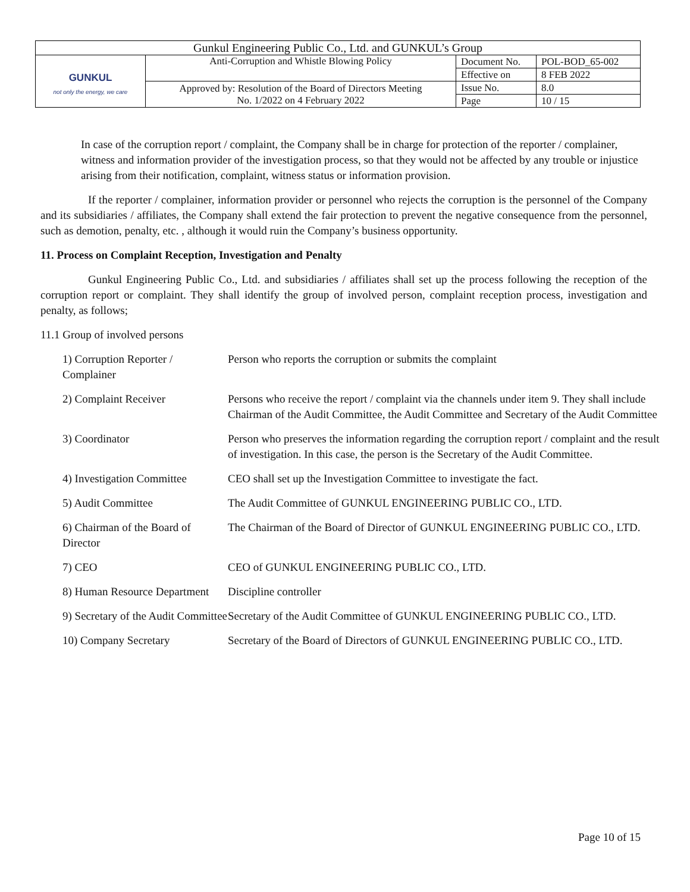| Gunkul Engineering Public Co., Ltd. and GUNKUL’s Group | | | |
| GUNKUL not only the energy, we care | Anti-Corruption and Whistle Blowing Policy | Document No. | POL-BOD_65-002 |
| | | Effective on | 8 FEB 2022 |
| | Approved by: Resolution of the Board of Directors Meeting No. 1/2022 on 4 February 2022 | Issue No. | 8.0 |
| | | Page | 10 / 15 |
In case of the corruption report / complaint, the Company shall be in charge for protection of the reporter / complainer, witness and information provider of the investigation process, so that they would not be affected by any trouble or injustice arising from their notification, complaint, witness status or information provision.
If the reporter / complainer, information provider or personnel who rejects the corruption is the personnel of the Company and its subsidiaries / affiliates, the Company shall extend the fair protection to prevent the negative consequence from the personnel, such as demotion, penalty, etc. , although it would ruin the Company’s business opportunity.
11. Process on Complaint Reception, Investigation and Penalty
Gunkul Engineering Public Co., Ltd. and subsidiaries / affiliates shall set up the process following the reception of the corruption report or complaint. They shall identify the group of involved person, complaint reception process, investigation and penalty, as follows;
11.1 Group of involved persons
| 1) Corruption Reporter / Complainer | Person who reports the corruption or submits the complaint |
| 2) Complaint Receiver | Persons who receive the report / complaint via the channels under item 9. They shall include Chairman of the Audit Committee, the Audit Committee and Secretary of the Audit Committee |
| 3) Coordinator | Person who preserves the information regarding the corruption report / complaint and the result of investigation. In this case, the person is the Secretary of the Audit Committee. |
| 4) Investigation Committee | CEO shall set up the Investigation Committee to investigate the fact. |
| 5) Audit Committee | The Audit Committee of GUNKUL ENGINEERING PUBLIC CO., LTD. |
| 6) Chairman of the Board of Director | The Chairman of the Board of Director of GUNKUL ENGINEERING PUBLIC CO., LTD. |
| 7) CEO | CEO of GUNKUL ENGINEERING PUBLIC CO., LTD. |
| 8) Human Resource Department | Discipline controller |
| 9) Secretary of the Audit Committee | Secretary of the Audit Committee of GUNKUL ENGINEERING PUBLIC CO., LTD. |
| 10) Company Secretary | Secretary of the Board of Directors of GUNKUL ENGINEERING PUBLIC CO., LTD. |
Page 10 of 15